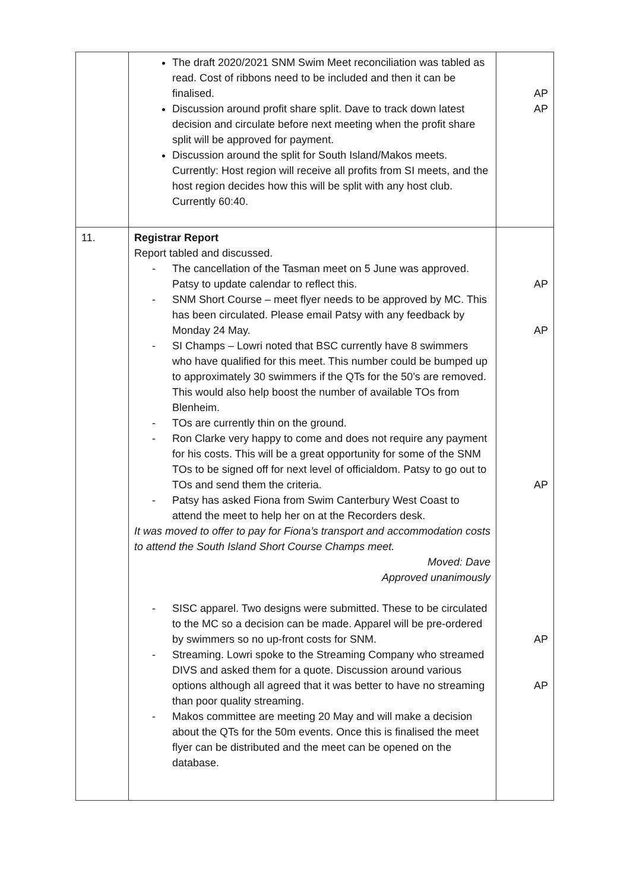| | The draft 2020/2021 SNM Swim Meet reconciliation was tabled as read. Cost of ribbons need to be included and then it can be finalised. Discussion around profit share split. Dave to track down latest decision and circulate before next meeting when the profit share split will be approved for payment. Discussion around the split for South Island/Makos meets. Currently: Host region will receive all profits from SI meets, and the host region decides how this will be split with any host club. Currently 60:40. | AP AP |
| 11. | Registrar Report Report tabled and discussed. - The cancellation of the Tasman meet on 5 June was approved. Patsy to update calendar to reflect this. - SNM Short Course – meet flyer needs to be approved by MC. This has been circulated. Please email Patsy with any feedback by Monday 24 May. - SI Champs – Lowri noted that BSC currently have 8 swimmers who have qualified for this meet. This number could be bumped up to approximately 30 swimmers if the QTs for the 50’s are removed. This would also help boost the number of available TOs from Blenheim. - TOs are currently thin on the ground. - Ron Clarke very happy to come and does not require any payment for his costs. This will be a great opportunity for some of the SNM TOs to be signed off for next level of officialdom. Patsy to go out to TOs and send them the criteria. - Patsy has asked Fiona from Swim Canterbury West Coast to attend the meet to help her on at the Recorders desk. It was moved to offer to pay for Fiona’s transport and accommodation costs to attend the South Island Short Course Champs meet. Moved: Dave Approved unanimously - SISC apparel. Two designs were submitted. These to be circulated to the MC so a decision can be made. Apparel will be pre-ordered by swimmers so no up-front costs for SNM. - Streaming. Lowri spoke to the Streaming Company who streamed DIVS and asked them for a quote. Discussion around various options although all agreed that it was better to have no streaming than poor quality streaming. - Makos committee are meeting 20 May and will make a decision about the QTs for the 50m events. Once this is finalised the meet flyer can be distributed and the meet can be opened on the database. | AP AP AP AP AP |